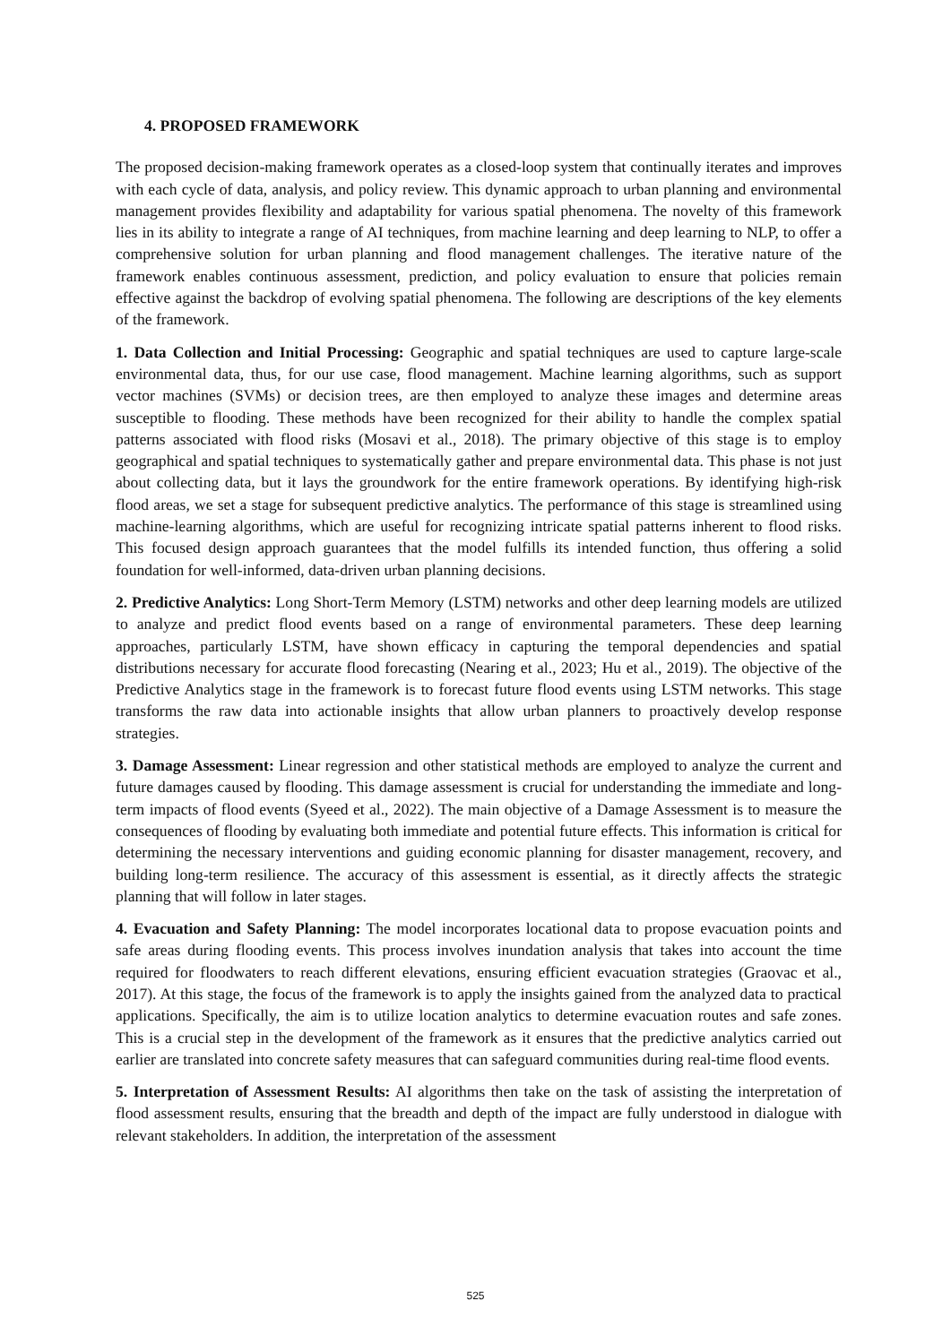4. PROPOSED FRAMEWORK
The proposed decision-making framework operates as a closed-loop system that continually iterates and improves with each cycle of data, analysis, and policy review. This dynamic approach to urban planning and environmental management provides flexibility and adaptability for various spatial phenomena. The novelty of this framework lies in its ability to integrate a range of AI techniques, from machine learning and deep learning to NLP, to offer a comprehensive solution for urban planning and flood management challenges. The iterative nature of the framework enables continuous assessment, prediction, and policy evaluation to ensure that policies remain effective against the backdrop of evolving spatial phenomena. The following are descriptions of the key elements of the framework.
1. Data Collection and Initial Processing: Geographic and spatial techniques are used to capture large-scale environmental data, thus, for our use case, flood management. Machine learning algorithms, such as support vector machines (SVMs) or decision trees, are then employed to analyze these images and determine areas susceptible to flooding. These methods have been recognized for their ability to handle the complex spatial patterns associated with flood risks (Mosavi et al., 2018). The primary objective of this stage is to employ geographical and spatial techniques to systematically gather and prepare environmental data. This phase is not just about collecting data, but it lays the groundwork for the entire framework operations. By identifying high-risk flood areas, we set a stage for subsequent predictive analytics. The performance of this stage is streamlined using machine-learning algorithms, which are useful for recognizing intricate spatial patterns inherent to flood risks. This focused design approach guarantees that the model fulfills its intended function, thus offering a solid foundation for well-informed, data-driven urban planning decisions.
2. Predictive Analytics: Long Short-Term Memory (LSTM) networks and other deep learning models are utilized to analyze and predict flood events based on a range of environmental parameters. These deep learning approaches, particularly LSTM, have shown efficacy in capturing the temporal dependencies and spatial distributions necessary for accurate flood forecasting (Nearing et al., 2023; Hu et al., 2019). The objective of the Predictive Analytics stage in the framework is to forecast future flood events using LSTM networks. This stage transforms the raw data into actionable insights that allow urban planners to proactively develop response strategies.
3. Damage Assessment: Linear regression and other statistical methods are employed to analyze the current and future damages caused by flooding. This damage assessment is crucial for understanding the immediate and long-term impacts of flood events (Syeed et al., 2022). The main objective of a Damage Assessment is to measure the consequences of flooding by evaluating both immediate and potential future effects. This information is critical for determining the necessary interventions and guiding economic planning for disaster management, recovery, and building long-term resilience. The accuracy of this assessment is essential, as it directly affects the strategic planning that will follow in later stages.
4. Evacuation and Safety Planning: The model incorporates locational data to propose evacuation points and safe areas during flooding events. This process involves inundation analysis that takes into account the time required for floodwaters to reach different elevations, ensuring efficient evacuation strategies (Graovac et al., 2017). At this stage, the focus of the framework is to apply the insights gained from the analyzed data to practical applications. Specifically, the aim is to utilize location analytics to determine evacuation routes and safe zones. This is a crucial step in the development of the framework as it ensures that the predictive analytics carried out earlier are translated into concrete safety measures that can safeguard communities during real-time flood events.
5. Interpretation of Assessment Results: AI algorithms then take on the task of assisting the interpretation of flood assessment results, ensuring that the breadth and depth of the impact are fully understood in dialogue with relevant stakeholders. In addition, the interpretation of the assessment
525